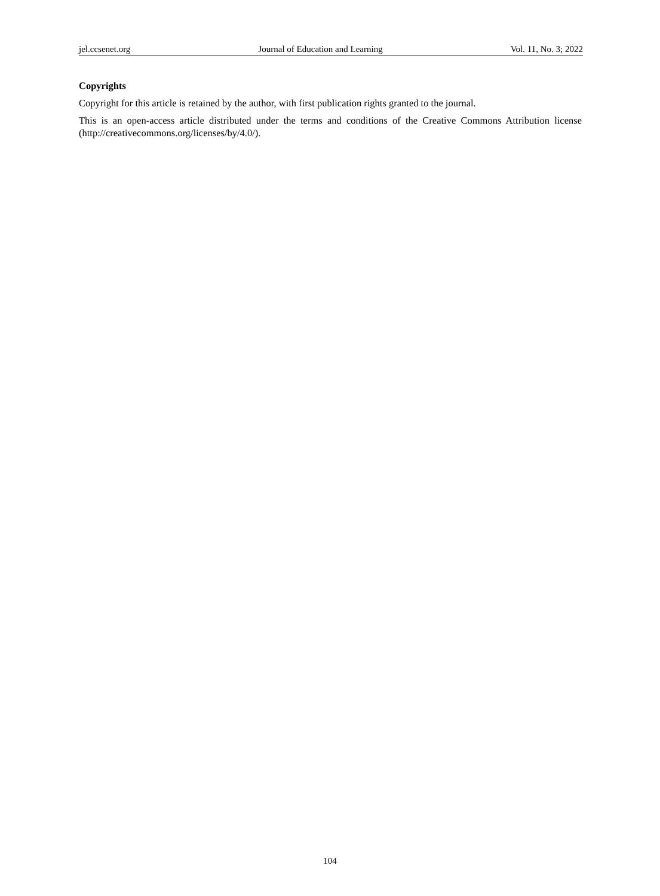jel.ccsenet.org Journal of Education and Learning Vol. 11, No. 3; 2022
Copyrights
Copyright for this article is retained by the author, with first publication rights granted to the journal.
This is an open-access article distributed under the terms and conditions of the Creative Commons Attribution license (http://creativecommons.org/licenses/by/4.0/).
104